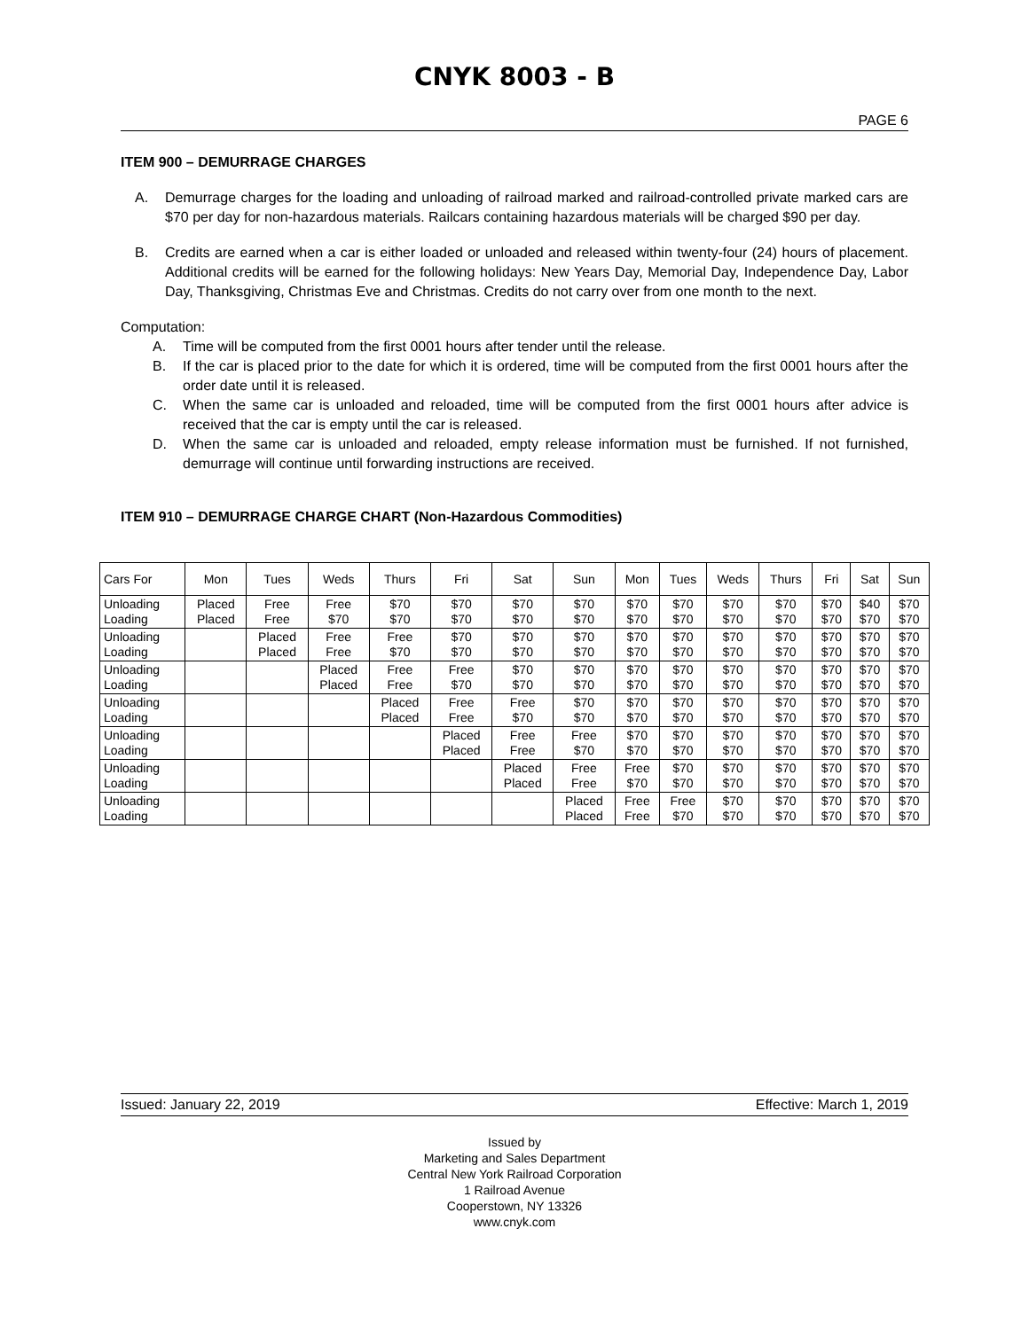CNYK 8003 - B
PAGE 6
ITEM 900 – DEMURRAGE CHARGES
A. Demurrage charges for the loading and unloading of railroad marked and railroad-controlled private marked cars are $70 per day for non-hazardous materials. Railcars containing hazardous materials will be charged $90 per day.
B. Credits are earned when a car is either loaded or unloaded and released within twenty-four (24) hours of placement. Additional credits will be earned for the following holidays: New Years Day, Memorial Day, Independence Day, Labor Day, Thanksgiving, Christmas Eve and Christmas. Credits do not carry over from one month to the next.
Computation:
A. Time will be computed from the first 0001 hours after tender until the release.
B. If the car is placed prior to the date for which it is ordered, time will be computed from the first 0001 hours after the order date until it is released.
C. When the same car is unloaded and reloaded, time will be computed from the first 0001 hours after advice is received that the car is empty until the car is released.
D. When the same car is unloaded and reloaded, empty release information must be furnished. If not furnished, demurrage will continue until forwarding instructions are received.
ITEM 910 – DEMURRAGE CHARGE CHART (Non-Hazardous Commodities)
| Cars For | Mon | Tues | Weds | Thurs | Fri | Sat | Sun | Mon | Tues | Weds | Thurs | Fri | Sat | Sun |
| --- | --- | --- | --- | --- | --- | --- | --- | --- | --- | --- | --- | --- | --- | --- |
| Unloading Loading | Placed Placed | Free Free | Free $70 | $70 $70 | $70 $70 | $70 $70 | $70 $70 | $70 $70 | $70 $70 | $70 $70 | $70 $70 | $70 $70 | $40 $70 | $70 $70 |
| Unloading Loading | | Placed Placed | Free Free | Free $70 | $70 $70 | $70 $70 | $70 $70 | $70 $70 | $70 $70 | $70 $70 | $70 $70 | $70 $70 | $70 $70 | $70 $70 |
| Unloading Loading | | | Placed Placed | Free Free | Free $70 | $70 $70 | $70 $70 | $70 $70 | $70 $70 | $70 $70 | $70 $70 | $70 $70 | $70 $70 | $70 $70 |
| Unloading Loading | | | | Placed Placed | Free Free | Free $70 | $70 $70 | $70 $70 | $70 $70 | $70 $70 | $70 $70 | $70 $70 | $70 $70 | $70 $70 |
| Unloading Loading | | | | | Placed Placed | Free Free | Free $70 | $70 $70 | $70 $70 | $70 $70 | $70 $70 | $70 $70 | $70 $70 | $70 $70 |
| Unloading Loading | | | | | | Placed Placed | Free Free | Free $70 | $70 $70 | $70 $70 | $70 $70 | $70 $70 | $70 $70 | $70 $70 |
| Unloading Loading | | | | | | | Placed Placed | Free Free | Free $70 | $70 $70 | $70 $70 | $70 $70 | $70 $70 | $70 $70 |
Issued: January 22, 2019 Effective: March 1, 2019
Issued by
Marketing and Sales Department
Central New York Railroad Corporation
1 Railroad Avenue
Cooperstown, NY 13326
www.cnyk.com